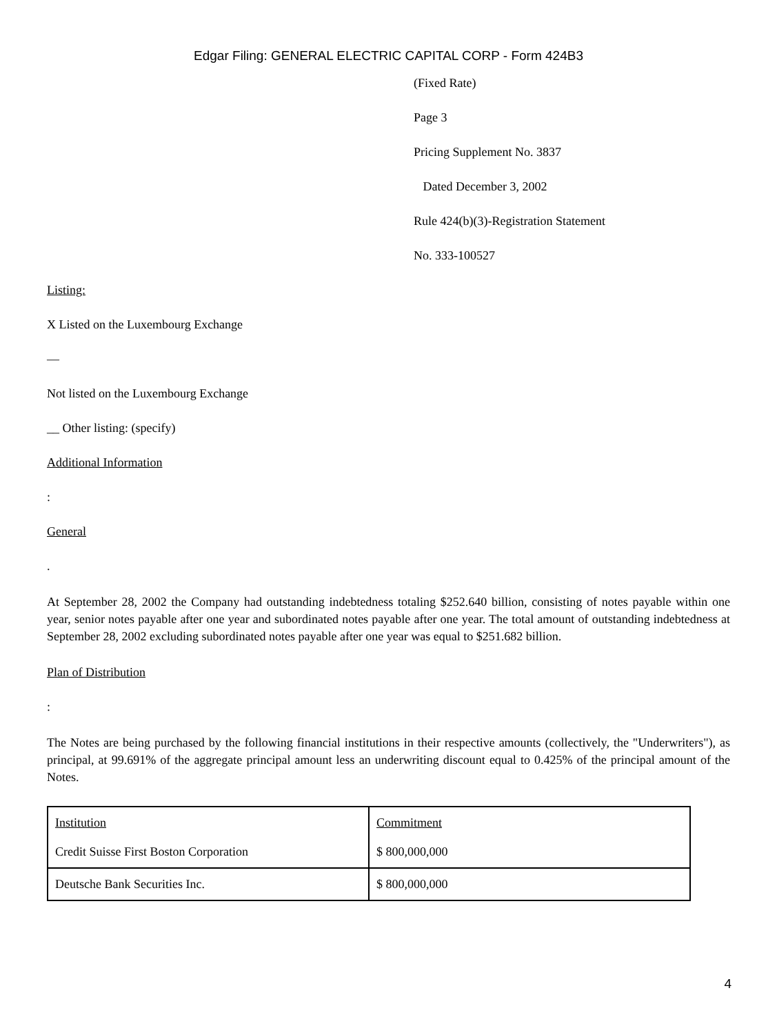Edgar Filing: GENERAL ELECTRIC CAPITAL CORP - Form 424B3
(Fixed Rate)
Page 3
Pricing Supplement No. 3837
Dated December 3, 2002
Rule 424(b)(3)-Registration Statement
No. 333-100527
Listing:
X Listed on the Luxembourg Exchange
—
Not listed on the Luxembourg Exchange
__ Other listing: (specify)
Additional Information
:
General
.
At September 28, 2002 the Company had outstanding indebtedness totaling $252.640 billion, consisting of notes payable within one year, senior notes payable after one year and subordinated notes payable after one year. The total amount of outstanding indebtedness at September 28, 2002 excluding subordinated notes payable after one year was equal to $251.682 billion.
Plan of Distribution
:
The Notes are being purchased by the following financial institutions in their respective amounts (collectively, the "Underwriters"), as principal, at 99.691% of the aggregate principal amount less an underwriting discount equal to 0.425% of the principal amount of the Notes.
| Institution Credit Suisse First Boston Corporation | Commitment $ 800,000,000 |
| Deutsche Bank Securities Inc. | $ 800,000,000 |
4